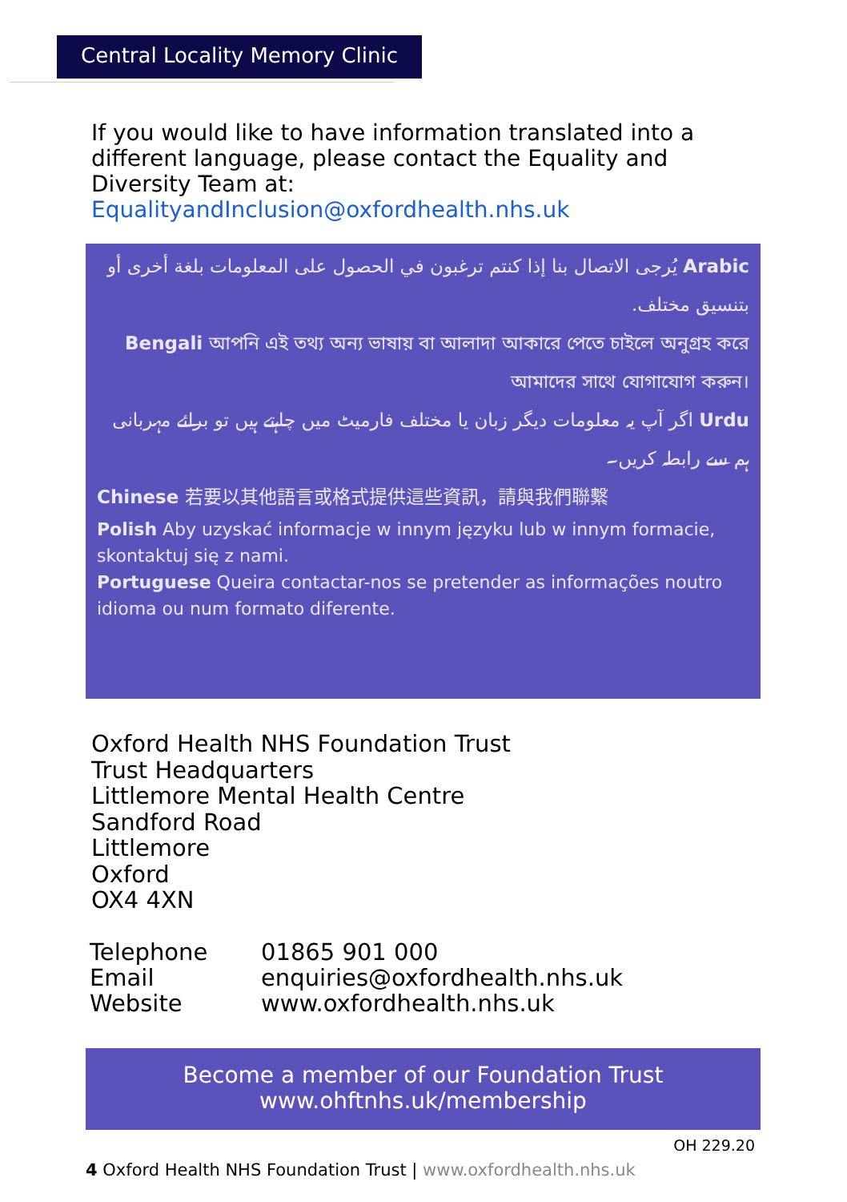Central Locality Memory Clinic
If you would like to have information translated into a different language, please contact the Equality and Diversity Team at: EqualityandInclusion@oxfordhealth.nhs.uk
Arabic يُرجى الاتصال بنا إذا كنتم ترغبون في الحصول على المعلومات بلغة أخرى أو بتنسيق مختلف.
Bengali আপনি এই তথ্য অন্য ভাষায় বা আলাদা আকারে পেতে চাইলে অনুগ্রহ করে আমাদের সাথে যোগাযোগ করুন।
Urdu اگر آپ یہ معلومات دیگر زبان یا مختلف فارمیٹ میں چاہتے ہیں تو برائے مہربانی ہم سے رابطہ کریں۔
Chinese 若要以其他語言或格式提供這些資訊，請與我們聯繫
Polish Aby uzyskać informacje w innym języku lub w innym formacie, skontaktuj się z nami.
Portuguese Queira contactar-nos se pretender as informações noutro idioma ou num formato diferente.
Oxford Health NHS Foundation Trust
Trust Headquarters
Littlemore Mental Health Centre
Sandford Road
Littlemore
Oxford
OX4 4XN
| Telephone | 01865 901 000 |
| Email | enquiries@oxfordhealth.nhs.uk |
| Website | www.oxfordhealth.nhs.uk |
Become a member of our Foundation Trust
www.ohftnhs.uk/membership
OH 229.20
4 Oxford Health NHS Foundation Trust | www.oxfordhealth.nhs.uk